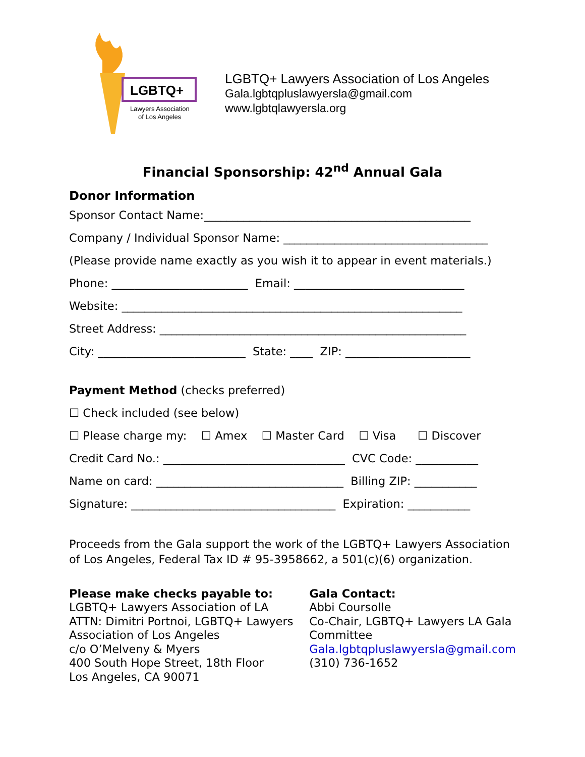LGBTQ+
Lawyers Association
of Los Angeles
LGBTQ+ Lawyers Association of Los Angeles
Gala.lgbtqpluslawyersla@gmail.com
www.lgbtqlawyersla.org
Financial Sponsorship: 42<sup>nd</sup> Annual Gala
Donor Information
Sponsor Contact Name:_______________________________________________
Company / Individual Sponsor Name: ____________________________________
(Please provide name exactly as you wish it to appear in event materials.)
Phone: ________________________ Email: ______________________________
Website: ____________________________________________________________
Street Address: ______________________________________________________
City: __________________________ State: ____ ZIP: ______________________
Payment Method (checks preferred)
☐ Check included (see below)
☐ Please charge my: ☐ Amex ☐ Master Card ☐ Visa ☐ Discover
Credit Card No.: ________________________________ CVC Code: ___________
Name on card: _________________________________ Billing ZIP: ___________
Signature: ____________________________________ Expiration: ___________
Proceeds from the Gala support the work of the LGBTQ+ Lawyers Association of Los Angeles, Federal Tax ID # 95-3958662, a 501(c)(6) organization.
Please make checks payable to:
LGBTQ+ Lawyers Association of LA
ATTN: Dimitri Portnoi, LGBTQ+ Lawyers Association of Los Angeles
c/o O’Melveny & Myers
400 South Hope Street, 18th Floor
Los Angeles, CA 90071
Gala Contact:
Abbi Coursolle
Co-Chair, LGBTQ+ Lawyers LA Gala Committee
Gala.lgbtqpluslawyersla@gmail.com
(310) 736-1652